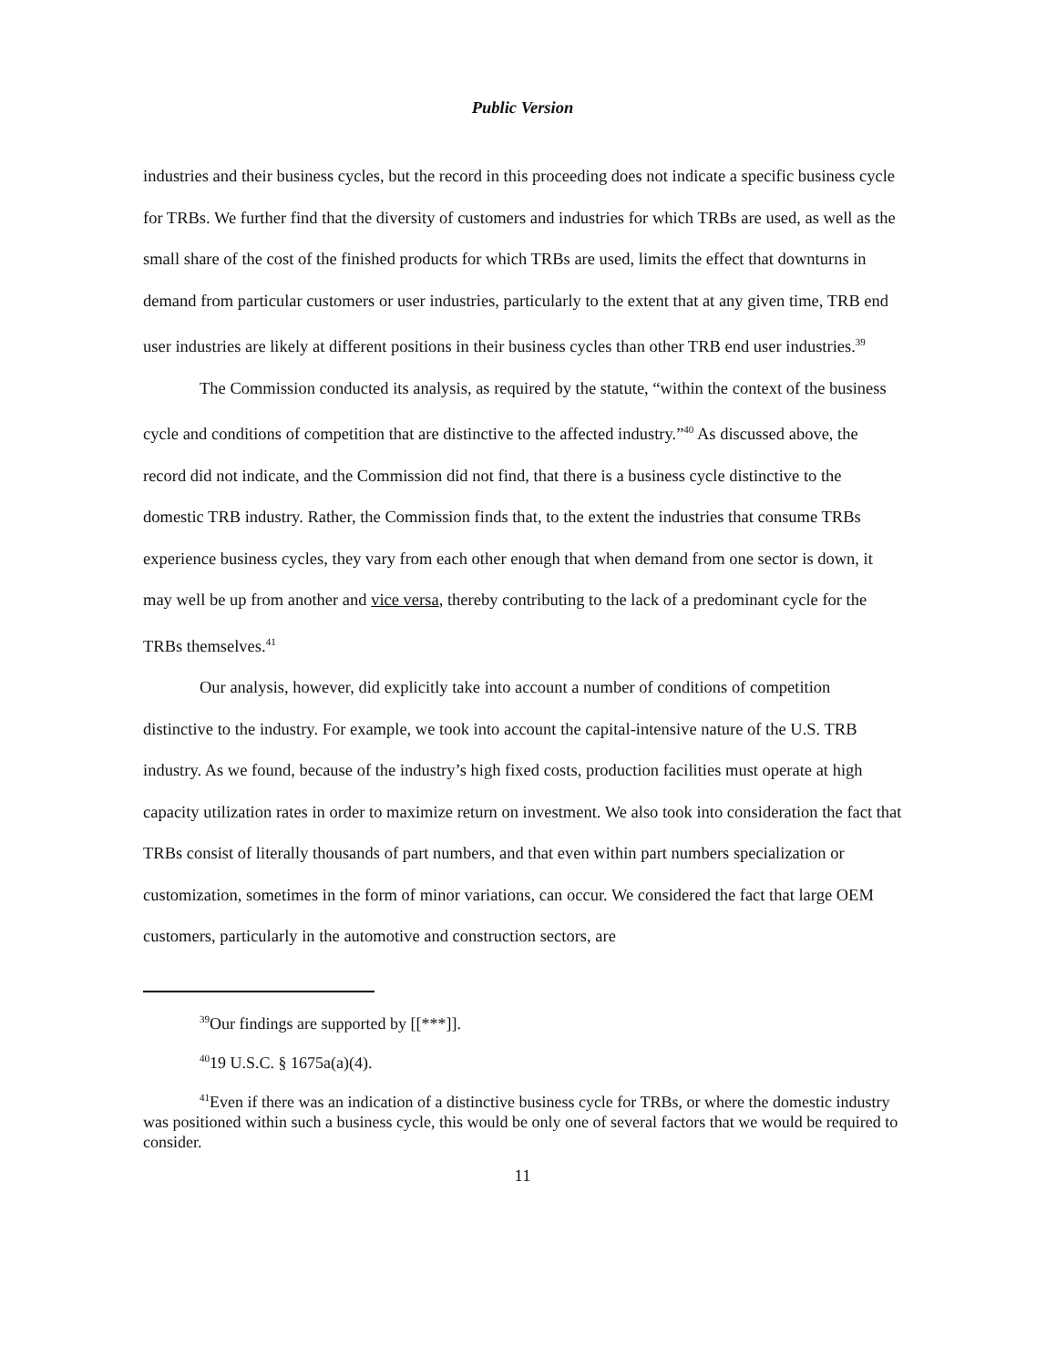Public Version
industries and their business cycles, but the record in this proceeding does not indicate a specific business cycle for TRBs. We further find that the diversity of customers and industries for which TRBs are used, as well as the small share of the cost of the finished products for which TRBs are used, limits the effect that downturns in demand from particular customers or user industries, particularly to the extent that at any given time, TRB end user industries are likely at different positions in their business cycles than other TRB end user industries.<sup>39</sup>
The Commission conducted its analysis, as required by the statute, “within the context of the business cycle and conditions of competition that are distinctive to the affected industry.”<sup>40</sup> As discussed above, the record did not indicate, and the Commission did not find, that there is a business cycle distinctive to the domestic TRB industry. Rather, the Commission finds that, to the extent the industries that consume TRBs experience business cycles, they vary from each other enough that when demand from one sector is down, it may well be up from another and vice versa, thereby contributing to the lack of a predominant cycle for the TRBs themselves.<sup>41</sup>
Our analysis, however, did explicitly take into account a number of conditions of competition distinctive to the industry. For example, we took into account the capital-intensive nature of the U.S. TRB industry. As we found, because of the industry’s high fixed costs, production facilities must operate at high capacity utilization rates in order to maximize return on investment. We also took into consideration the fact that TRBs consist of literally thousands of part numbers, and that even within part numbers specialization or customization, sometimes in the form of minor variations, can occur. We considered the fact that large OEM customers, particularly in the automotive and construction sectors, are
<sup>39</sup> Our findings are supported by [[***]].
<sup>40</sup> 19 U.S.C. § 1675a(a)(4).
<sup>41</sup> Even if there was an indication of a distinctive business cycle for TRBs, or where the domestic industry was positioned within such a business cycle, this would be only one of several factors that we would be required to consider.
11